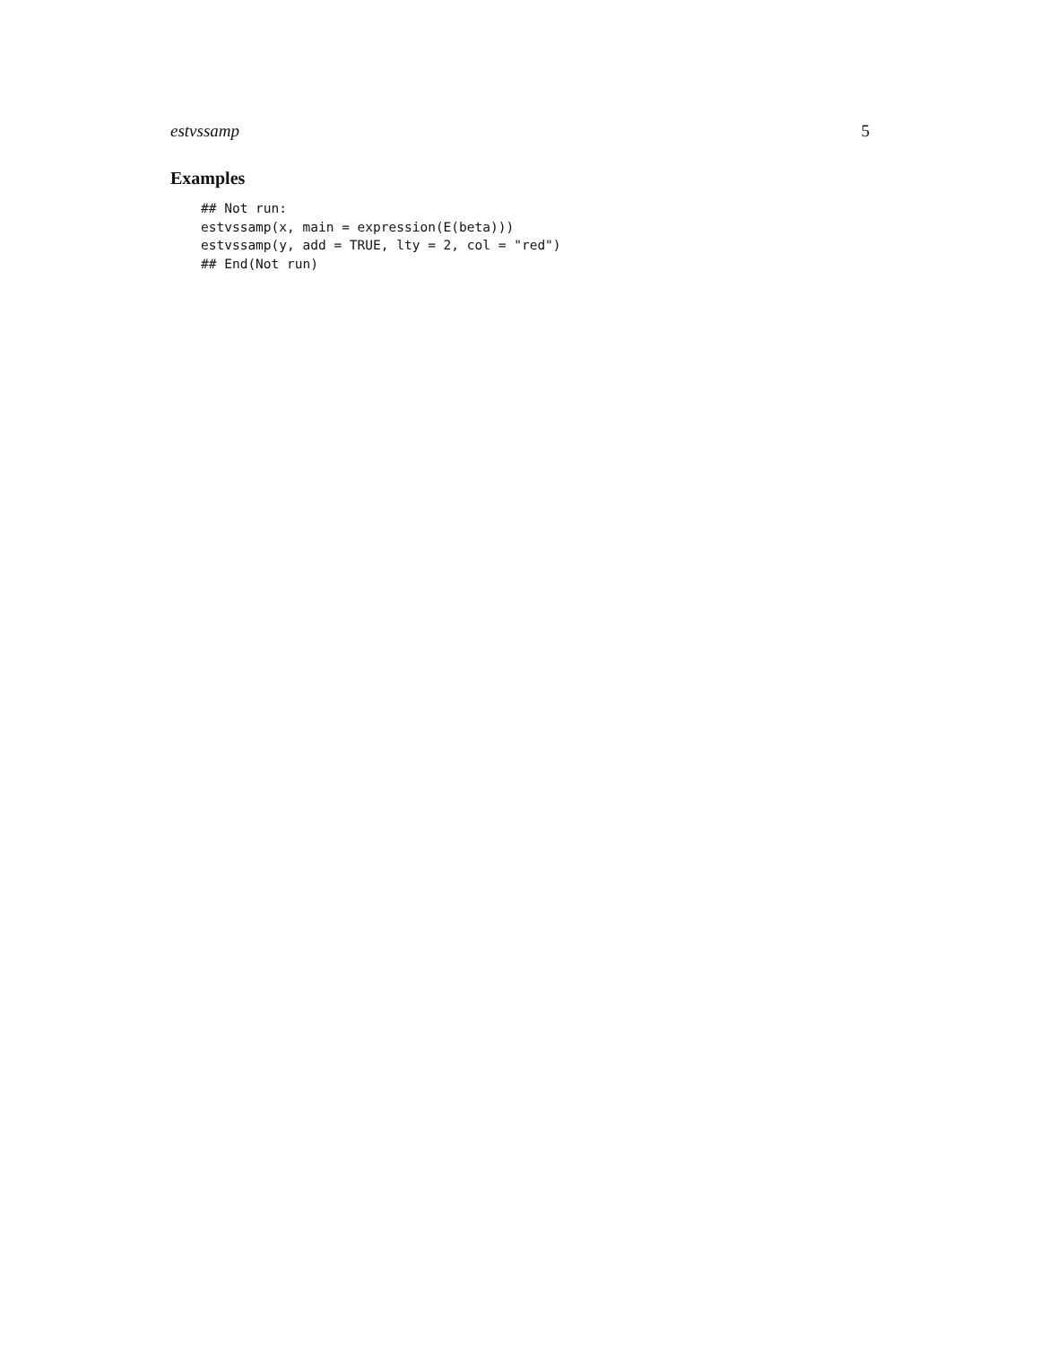estvssamp 5
Examples
## Not run:
estvssamp(x, main = expression(E(beta)))
estvssamp(y, add = TRUE, lty = 2, col = "red")
## End(Not run)